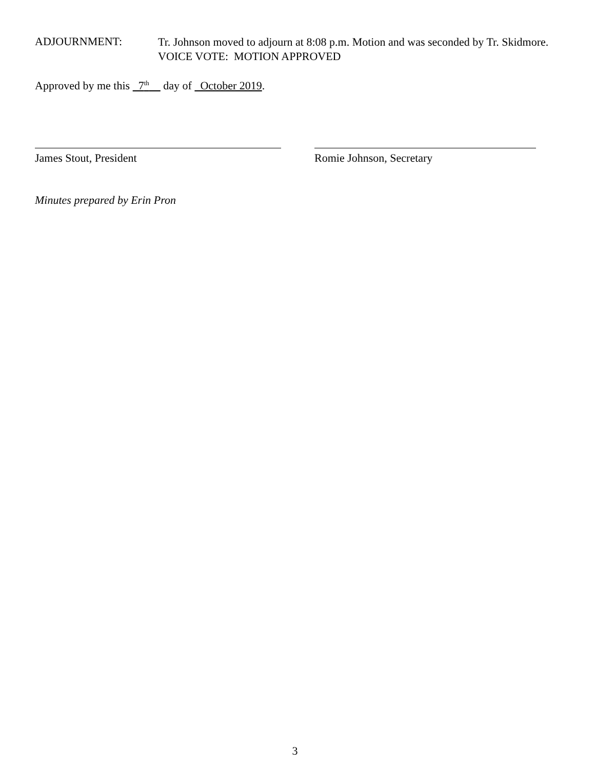ADJOURNMENT:
Tr. Johnson moved to adjourn at 8:08 p.m. Motion and was seconded by Tr. Skidmore.
VOICE VOTE: MOTION APPROVED
Approved by me this 7<sup>th</sup> day of October 2019.
James Stout, President Romie Johnson, Secretary
Minutes prepared by Erin Pron
3